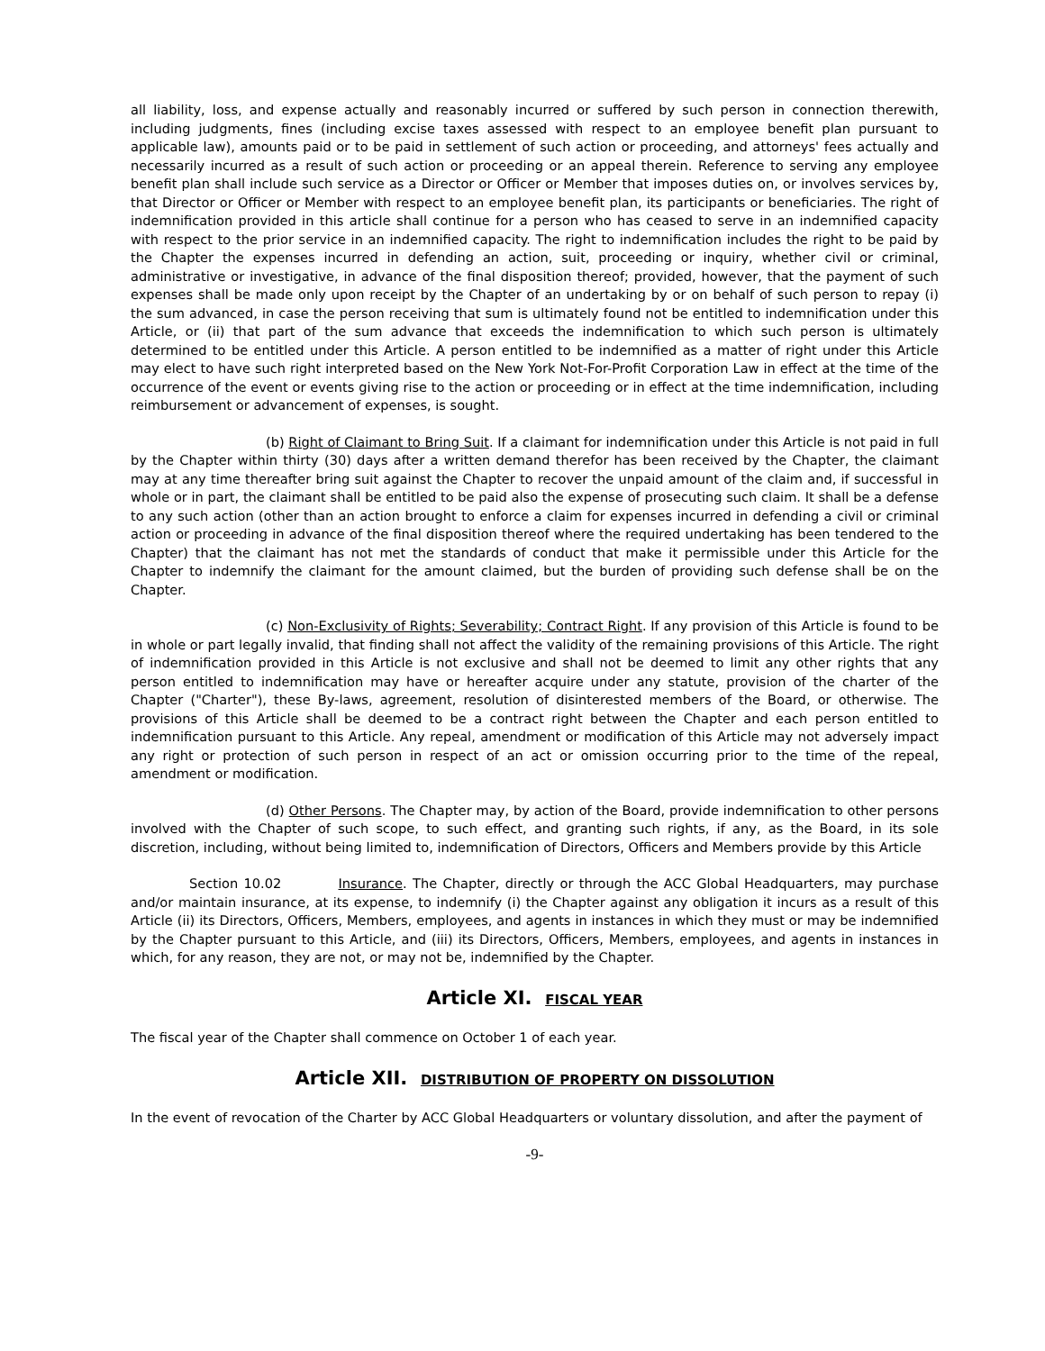all liability, loss, and expense actually and reasonably incurred or suffered by such person in connection therewith, including judgments, fines (including excise taxes assessed with respect to an employee benefit plan pursuant to applicable law), amounts paid or to be paid in settlement of such action or proceeding, and attorneys' fees actually and necessarily incurred as a result of such action or proceeding or an appeal therein. Reference to serving any employee benefit plan shall include such service as a Director or Officer or Member that imposes duties on, or involves services by, that Director or Officer or Member with respect to an employee benefit plan, its participants or beneficiaries. The right of indemnification provided in this article shall continue for a person who has ceased to serve in an indemnified capacity with respect to the prior service in an indemnified capacity. The right to indemnification includes the right to be paid by the Chapter the expenses incurred in defending an action, suit, proceeding or inquiry, whether civil or criminal, administrative or investigative, in advance of the final disposition thereof; provided, however, that the payment of such expenses shall be made only upon receipt by the Chapter of an undertaking by or on behalf of such person to repay (i) the sum advanced, in case the person receiving that sum is ultimately found not be entitled to indemnification under this Article, or (ii) that part of the sum advance that exceeds the indemnification to which such person is ultimately determined to be entitled under this Article. A person entitled to be indemnified as a matter of right under this Article may elect to have such right interpreted based on the New York Not-For-Profit Corporation Law in effect at the time of the occurrence of the event or events giving rise to the action or proceeding or in effect at the time indemnification, including reimbursement or advancement of expenses, is sought.
(b) Right of Claimant to Bring Suit. If a claimant for indemnification under this Article is not paid in full by the Chapter within thirty (30) days after a written demand therefor has been received by the Chapter, the claimant may at any time thereafter bring suit against the Chapter to recover the unpaid amount of the claim and, if successful in whole or in part, the claimant shall be entitled to be paid also the expense of prosecuting such claim. It shall be a defense to any such action (other than an action brought to enforce a claim for expenses incurred in defending a civil or criminal action or proceeding in advance of the final disposition thereof where the required undertaking has been tendered to the Chapter) that the claimant has not met the standards of conduct that make it permissible under this Article for the Chapter to indemnify the claimant for the amount claimed, but the burden of providing such defense shall be on the Chapter.
(c) Non-Exclusivity of Rights; Severability; Contract Right. If any provision of this Article is found to be in whole or part legally invalid, that finding shall not affect the validity of the remaining provisions of this Article. The right of indemnification provided in this Article is not exclusive and shall not be deemed to limit any other rights that any person entitled to indemnification may have or hereafter acquire under any statute, provision of the charter of the Chapter ("Charter"), these By-laws, agreement, resolution of disinterested members of the Board, or otherwise. The provisions of this Article shall be deemed to be a contract right between the Chapter and each person entitled to indemnification pursuant to this Article. Any repeal, amendment or modification of this Article may not adversely impact any right or protection of such person in respect of an act or omission occurring prior to the time of the repeal, amendment or modification.
(d) Other Persons. The Chapter may, by action of the Board, provide indemnification to other persons involved with the Chapter of such scope, to such effect, and granting such rights, if any, as the Board, in its sole discretion, including, without being limited to, indemnification of Directors, Officers and Members provide by this Article
Section 10.02 Insurance. The Chapter, directly or through the ACC Global Headquarters, may purchase and/or maintain insurance, at its expense, to indemnify (i) the Chapter against any obligation it incurs as a result of this Article (ii) its Directors, Officers, Members, employees, and agents in instances in which they must or may be indemnified by the Chapter pursuant to this Article, and (iii) its Directors, Officers, Members, employees, and agents in instances in which, for any reason, they are not, or may not be, indemnified by the Chapter.
Article XI. FISCAL YEAR
The fiscal year of the Chapter shall commence on October 1 of each year.
Article XII. DISTRIBUTION OF PROPERTY ON DISSOLUTION
In the event of revocation of the Charter by ACC Global Headquarters or voluntary dissolution, and after the payment of
-9-